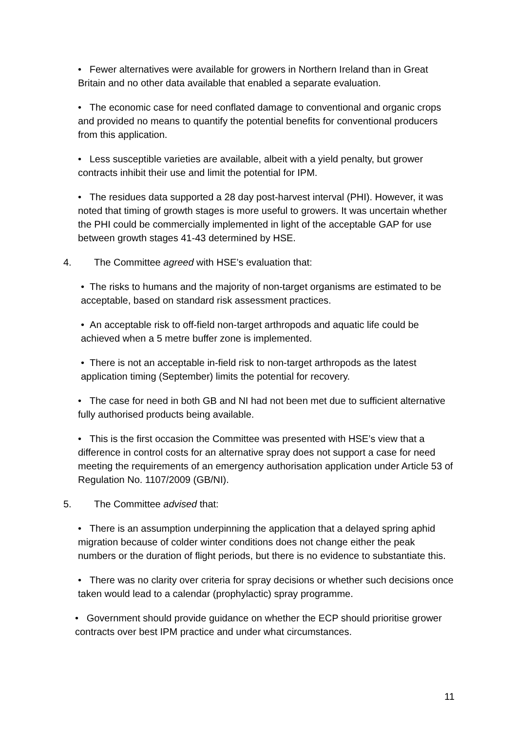• Fewer alternatives were available for growers in Northern Ireland than in Great Britain and no other data available that enabled a separate evaluation.
• The economic case for need conflated damage to conventional and organic crops and provided no means to quantify the potential benefits for conventional producers from this application.
• Less susceptible varieties are available, albeit with a yield penalty, but grower contracts inhibit their use and limit the potential for IPM.
• The residues data supported a 28 day post-harvest interval (PHI). However, it was noted that timing of growth stages is more useful to growers. It was uncertain whether the PHI could be commercially implemented in light of the acceptable GAP for use between growth stages 41-43 determined by HSE.
4. The Committee agreed with HSE’s evaluation that:
• The risks to humans and the majority of non-target organisms are estimated to be acceptable, based on standard risk assessment practices.
• An acceptable risk to off-field non-target arthropods and aquatic life could be achieved when a 5 metre buffer zone is implemented.
• There is not an acceptable in-field risk to non-target arthropods as the latest application timing (September) limits the potential for recovery.
• The case for need in both GB and NI had not been met due to sufficient alternative fully authorised products being available.
• This is the first occasion the Committee was presented with HSE’s view that a difference in control costs for an alternative spray does not support a case for need meeting the requirements of an emergency authorisation application under Article 53 of Regulation No. 1107/2009 (GB/NI).
5. The Committee advised that:
• There is an assumption underpinning the application that a delayed spring aphid migration because of colder winter conditions does not change either the peak numbers or the duration of flight periods, but there is no evidence to substantiate this.
• There was no clarity over criteria for spray decisions or whether such decisions once taken would lead to a calendar (prophylactic) spray programme.
• Government should provide guidance on whether the ECP should prioritise grower contracts over best IPM practice and under what circumstances.
11